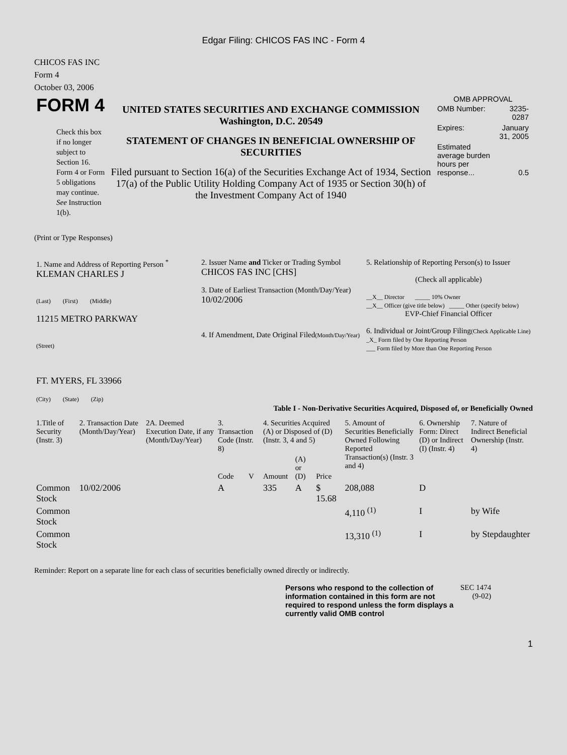Edgar Filing: CHICOS FAS INC - Form 4
CHICOS FAS INC
Form 4
October 03, 2006
| FORM 4 Check this box if no longer subject to Section 16. Form 4 or Form 5 obligations may continue. See Instruction 1(b). | UNITED STATES SECURITIES AND EXCHANGE COMMISSION Washington, D.C. 20549 STATEMENT OF CHANGES IN BENEFICIAL OWNERSHIP OF SECURITIES Filed pursuant to Section 16(a) of the Securities Exchange Act of 1934, Section 17(a) of the Public Utility Holding Company Act of 1935 or Section 30(h) of the Investment Company Act of 1940 | OMB APPROVAL / OMB Number: / 3235-0287 / / Expires: / January 31, 2005 / / Estimated average burden hours per response... / 0.5 / |
(Print or Type Responses)
| 1. Name and Address of Reporting Person <sup>*</sup> KLEMAN CHARLES J (Last) (First) (Middle) 11215 METRO PARKWAY (Street) FT. MYERS, FL 33966 (City) (State) (Zip) | 2. Issuer Name and Ticker or Trading Symbol CHICOS FAS INC [CHS] 3. Date of Earliest Transaction (Month/Day/Year) 10/02/2006 4. If Amendment, Date Original Filed (Month/Day/Year) | 5. Relationship of Reporting Person(s) to Issuer (Check all applicable) __X__ Director _____ 10% Owner __X__ Officer (give title below) _____ Other (specify below) EVP-Chief Financial Officer 6. Individual or Joint/Group Filing (Check Applicable Line) _X_ Form filed by One Reporting Person ___ Form filed by More than One Reporting Person |
Table I - Non-Derivative Securities Acquired, Disposed of, or Beneficially Owned
| 1.Title of Security (Instr. 3) | 2. Transaction Date (Month/Day/Year) | 2A. Deemed Execution Date, if any (Month/Day/Year) | 3. Transaction Code (Instr. 8) | | 4. Securities Acquired (A) or Disposed of (D) (Instr. 3, 4 and 5) | | | 5. Amount of Securities Beneficially Owned Following Reported Transaction(s) (Instr. 3 and 4) | 6. Ownership Form: Direct (D) or Indirect (I) (Instr. 4) | 7. Nature of Indirect Beneficial Ownership (Instr. 4) |
| --- | --- | --- | --- | --- | --- | --- | --- | --- | --- | --- |
| | | | Code | V | Amount | (A) or (D) | Price | | | |
| Common Stock | 10/02/2006 | | A | | 335 | A | $ 15.68 | 208,088 | D | |
| Common Stock | | | | | | | | 4,110 <sup>(1)</sup> | I | by Wife |
| Common Stock | | | | | | | | 13,310 <sup>(1)</sup> | I | by Stepdaughter |
Reminder: Report on a separate line for each class of securities beneficially owned directly or indirectly.
| Persons who respond to the collection of information contained in this form are not required to respond unless the form displays a currently valid OMB control | SEC 1474 (9-02) |
1